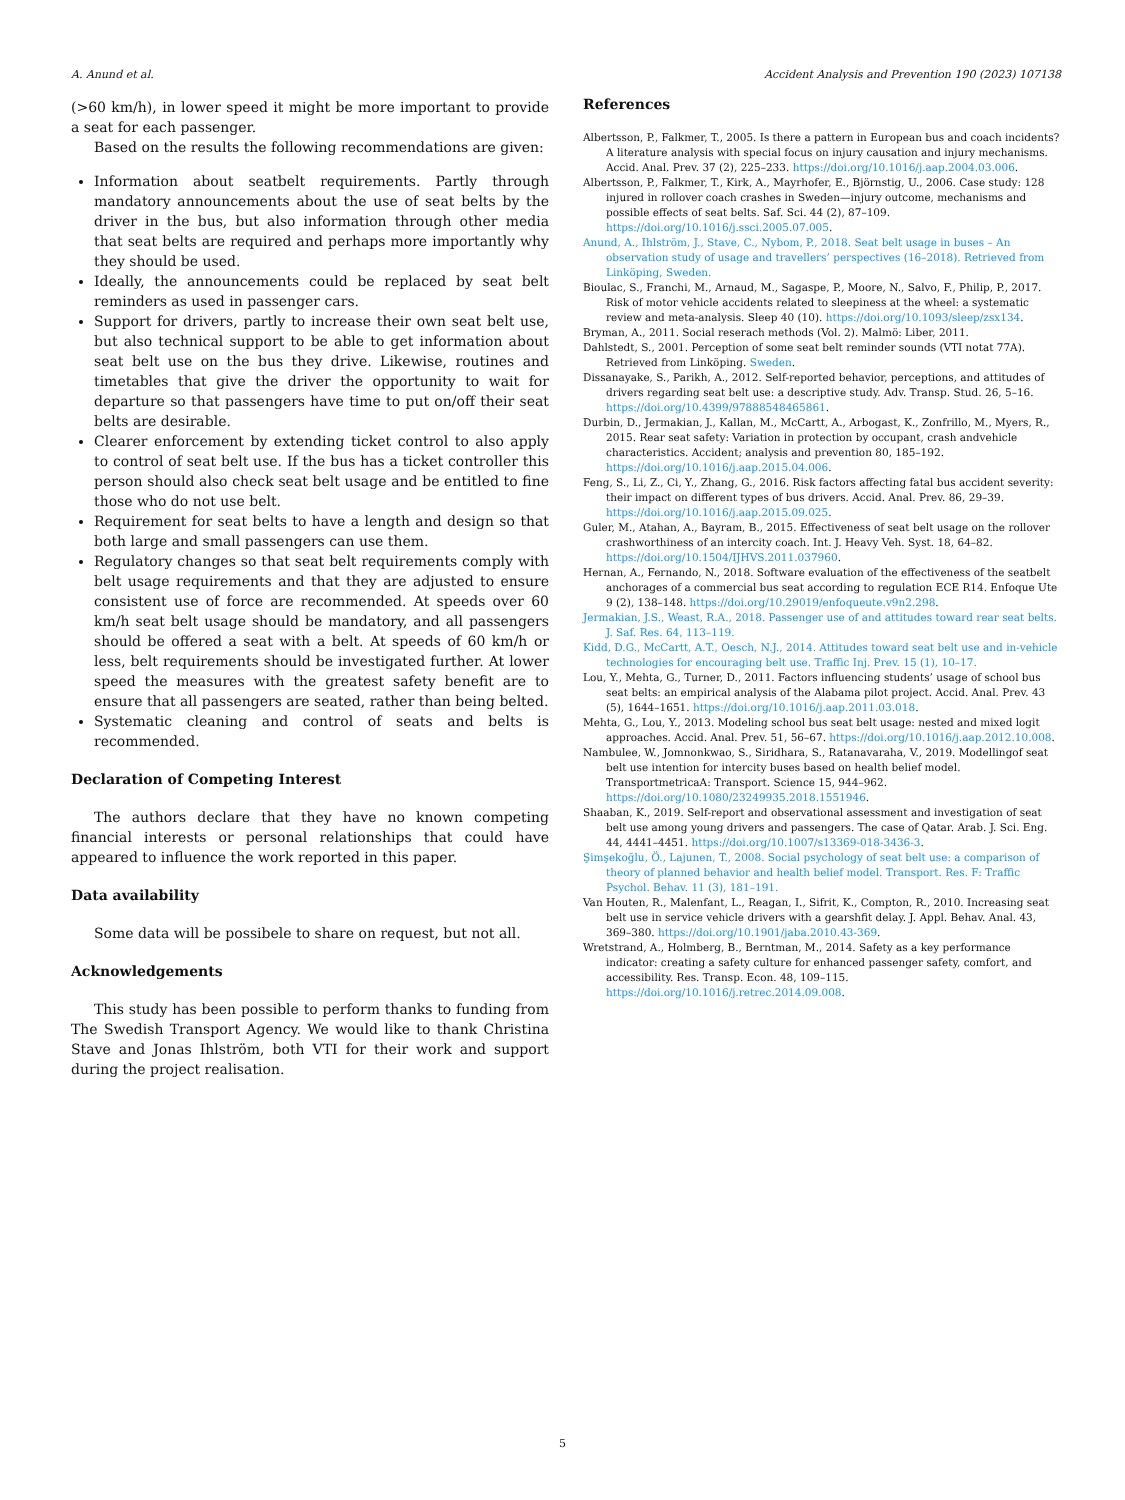A. Anund et al. Accident Analysis and Prevention 190 (2023) 107138
(>60 km/h), in lower speed it might be more important to provide a seat for each passenger.
Based on the results the following recommendations are given:
Information about seatbelt requirements. Partly through mandatory announcements about the use of seat belts by the driver in the bus, but also information through other media that seat belts are required and perhaps more importantly why they should be used.
Ideally, the announcements could be replaced by seat belt reminders as used in passenger cars.
Support for drivers, partly to increase their own seat belt use, but also technical support to be able to get information about seat belt use on the bus they drive. Likewise, routines and timetables that give the driver the opportunity to wait for departure so that passengers have time to put on/off their seat belts are desirable.
Clearer enforcement by extending ticket control to also apply to control of seat belt use. If the bus has a ticket controller this person should also check seat belt usage and be entitled to fine those who do not use belt.
Requirement for seat belts to have a length and design so that both large and small passengers can use them.
Regulatory changes so that seat belt requirements comply with belt usage requirements and that they are adjusted to ensure consistent use of force are recommended. At speeds over 60 km/h seat belt usage should be mandatory, and all passengers should be offered a seat with a belt. At speeds of 60 km/h or less, belt requirements should be investigated further. At lower speed the measures with the greatest safety benefit are to ensure that all passengers are seated, rather than being belted.
Systematic cleaning and control of seats and belts is recommended.
Declaration of Competing Interest
The authors declare that they have no known competing financial interests or personal relationships that could have appeared to influence the work reported in this paper.
Data availability
Some data will be possibele to share on request, but not all.
Acknowledgements
This study has been possible to perform thanks to funding from The Swedish Transport Agency. We would like to thank Christina Stave and Jonas Ihlström, both VTI for their work and support during the project realisation.
References
Albertsson, P., Falkmer, T., 2005. Is there a pattern in European bus and coach incidents? A literature analysis with special focus on injury causation and injury mechanisms. Accid. Anal. Prev. 37 (2), 225–233. https://doi.org/10.1016/j.aap.2004.03.006.
Albertsson, P., Falkmer, T., Kirk, A., Mayrhofer, E., Björnstig, U., 2006. Case study: 128 injured in rollover coach crashes in Sweden—injury outcome, mechanisms and possible effects of seat belts. Saf. Sci. 44 (2), 87–109. https://doi.org/10.1016/j.ssci.2005.07.005.
Anund, A., Ihlström, J., Stave, C., Nybom, P., 2018. Seat belt usage in buses – An observation study of usage and travellers’ perspectives (16–2018). Retrieved from Linköping, Sweden.
Bioulac, S., Franchi, M., Arnaud, M., Sagaspe, P., Moore, N., Salvo, F., Philip, P., 2017. Risk of motor vehicle accidents related to sleepiness at the wheel: a systematic review and meta-analysis. Sleep 40 (10). https://doi.org/10.1093/sleep/zsx134.
Bryman, A., 2011. Social reserach methods (Vol. 2). Malmö: Liber, 2011.
Dahlstedt, S., 2001. Perception of some seat belt reminder sounds (VTI notat 77A). Retrieved from Linköping. Sweden.
Dissanayake, S., Parikh, A., 2012. Self-reported behavior, perceptions, and attitudes of drivers regarding seat belt use: a descriptive study. Adv. Transp. Stud. 26, 5–16. https://doi.org/10.4399/97888548465861.
Durbin, D., Jermakian, J., Kallan, M., McCartt, A., Arbogast, K., Zonfrillo, M., Myers, R., 2015. Rear seat safety: Variation in protection by occupant, crash andvehicle characteristics. Accident; analysis and prevention 80, 185–192. https://doi.org/10.1016/j.aap.2015.04.006.
Feng, S., Li, Z., Ci, Y., Zhang, G., 2016. Risk factors affecting fatal bus accident severity: their impact on different types of bus drivers. Accid. Anal. Prev. 86, 29–39. https://doi.org/10.1016/j.aap.2015.09.025.
Guler, M., Atahan, A., Bayram, B., 2015. Effectiveness of seat belt usage on the rollover crashworthiness of an intercity coach. Int. J. Heavy Veh. Syst. 18, 64–82. https://doi.org/10.1504/IJHVS.2011.037960.
Hernan, A., Fernando, N., 2018. Software evaluation of the effectiveness of the seatbelt anchorages of a commercial bus seat according to regulation ECE R14. Enfoque Ute 9 (2), 138–148. https://doi.org/10.29019/enfoqueute.v9n2.298.
Jermakian, J.S., Weast, R.A., 2018. Passenger use of and attitudes toward rear seat belts. J. Saf. Res. 64, 113–119.
Kidd, D.G., McCartt, A.T., Oesch, N.J., 2014. Attitudes toward seat belt use and in-vehicle technologies for encouraging belt use. Traffic Inj. Prev. 15 (1), 10–17.
Lou, Y., Mehta, G., Turner, D., 2011. Factors influencing students’ usage of school bus seat belts: an empirical analysis of the Alabama pilot project. Accid. Anal. Prev. 43 (5), 1644–1651. https://doi.org/10.1016/j.aap.2011.03.018.
Mehta, G., Lou, Y., 2013. Modeling school bus seat belt usage: nested and mixed logit approaches. Accid. Anal. Prev. 51, 56–67. https://doi.org/10.1016/j.aap.2012.10.008.
Nambulee, W., Jomnonkwao, S., Siridhara, S., Ratanavaraha, V., 2019. Modellingof seat belt use intention for intercity buses based on health belief model. TransportmetricaA: Transport. Science 15, 944–962. https://doi.org/10.1080/23249935.2018.1551946.
Shaaban, K., 2019. Self-report and observational assessment and investigation of seat belt use among young drivers and passengers. The case of Qatar. Arab. J. Sci. Eng. 44, 4441–4451. https://doi.org/10.1007/s13369-018-3436-3.
Şimşekoğlu, Ö., Lajunen, T., 2008. Social psychology of seat belt use: a comparison of theory of planned behavior and health belief model. Transport. Res. F: Traffic Psychol. Behav. 11 (3), 181–191.
Van Houten, R., Malenfant, L., Reagan, I., Sifrit, K., Compton, R., 2010. Increasing seat belt use in service vehicle drivers with a gearshfit delay. J. Appl. Behav. Anal. 43, 369–380. https://doi.org/10.1901/jaba.2010.43-369.
Wretstrand, A., Holmberg, B., Berntman, M., 2014. Safety as a key performance indicator: creating a safety culture for enhanced passenger safety, comfort, and accessibility. Res. Transp. Econ. 48, 109–115. https://doi.org/10.1016/j.retrec.2014.09.008.
5